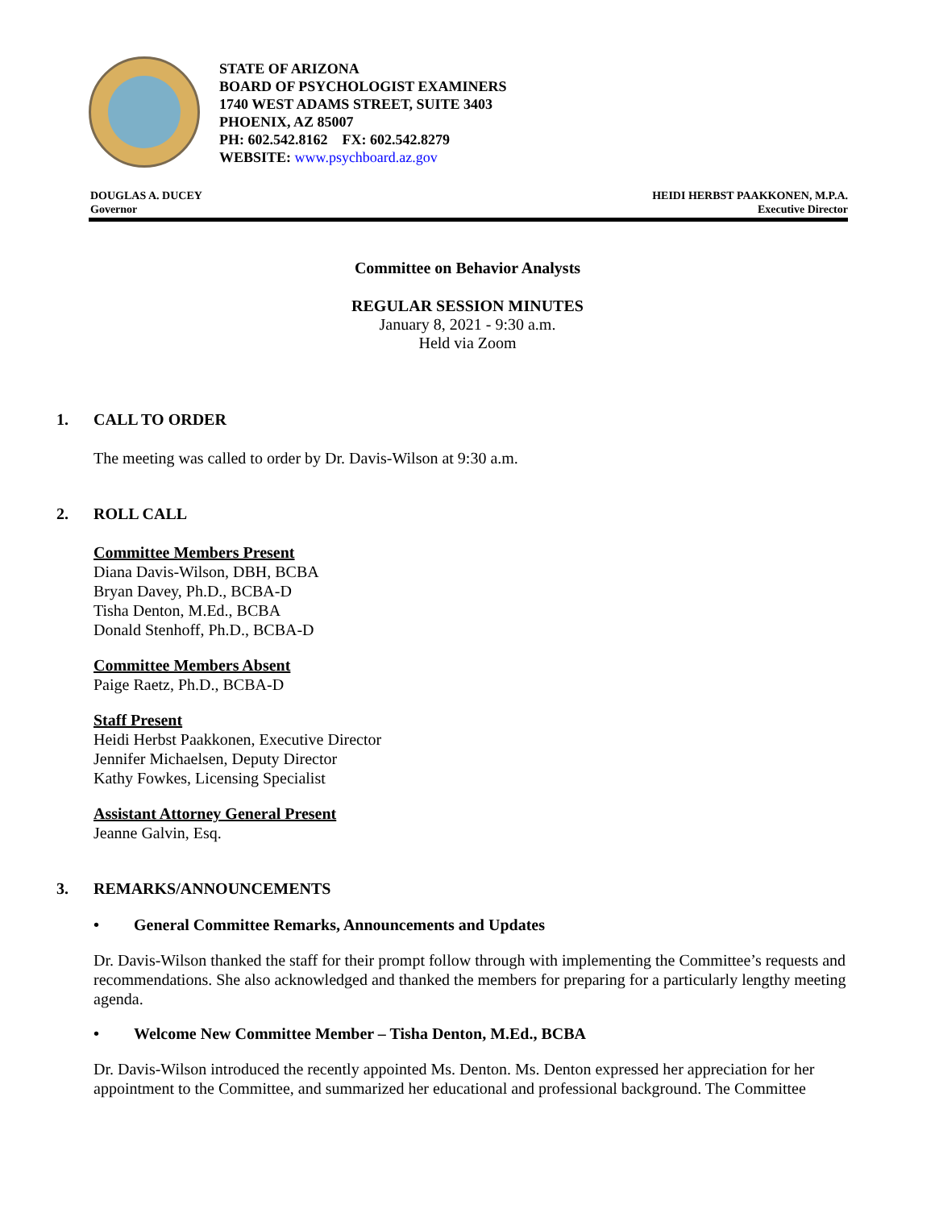STATE OF ARIZONA
BOARD OF PSYCHOLOGIST EXAMINERS
1740 WEST ADAMS STREET, SUITE 3403
PHOENIX, AZ 85007
PH: 602.542.8162 FX: 602.542.8279
WEBSITE: www.psychboard.az.gov
DOUGLAS A. DUCEY
Governor
HEIDI HERBST PAAKKONEN, M.P.A.
Executive Director
Committee on Behavior Analysts
REGULAR SESSION MINUTES
January 8, 2021 - 9:30 a.m.
Held via Zoom
1. CALL TO ORDER
The meeting was called to order by Dr. Davis-Wilson at 9:30 a.m.
2. ROLL CALL
Committee Members Present
Diana Davis-Wilson, DBH, BCBA
Bryan Davey, Ph.D., BCBA-D
Tisha Denton, M.Ed., BCBA
Donald Stenhoff, Ph.D., BCBA-D
Committee Members Absent
Paige Raetz, Ph.D., BCBA-D
Staff Present
Heidi Herbst Paakkonen, Executive Director
Jennifer Michaelsen, Deputy Director
Kathy Fowkes, Licensing Specialist
Assistant Attorney General Present
Jeanne Galvin, Esq.
3. REMARKS/ANNOUNCEMENTS
• General Committee Remarks, Announcements and Updates
Dr. Davis-Wilson thanked the staff for their prompt follow through with implementing the Committee’s requests and recommendations. She also acknowledged and thanked the members for preparing for a particularly lengthy meeting agenda.
• Welcome New Committee Member – Tisha Denton, M.Ed., BCBA
Dr. Davis-Wilson introduced the recently appointed Ms. Denton. Ms. Denton expressed her appreciation for her appointment to the Committee, and summarized her educational and professional background. The Committee